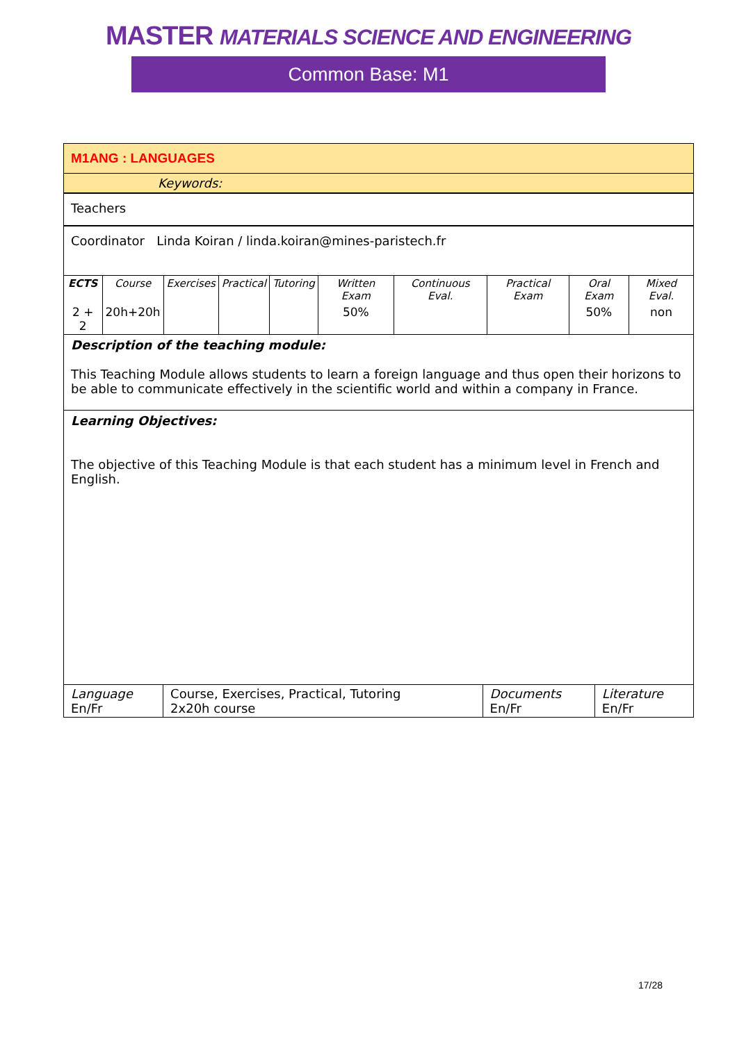MASTER MATERIALS SCIENCE AND ENGINEERING
Common Base: M1
M1ANG : LANGUAGES
Keywords:
Teachers
Coordinator Linda Koiran / linda.koiran@mines-paristech.fr
| ECTS | Course | Exercises | Practical | Tutoring | Written Exam | Continuous Eval. | Practical Exam | Oral Exam | Mixed Eval. |
| 2 + 2 | 20h+20h | | | | 50% | | | 50% | non |
Description of the teaching module:
This Teaching Module allows students to learn a foreign language and thus open their horizons to be able to communicate effectively in the scientific world and within a company in France.
Learning Objectives:
The objective of this Teaching Module is that each student has a minimum level in French and English.
| Language En/Fr | Course, Exercises, Practical, Tutoring 2x20h course | Documents En/Fr | Literature En/Fr |
17/28